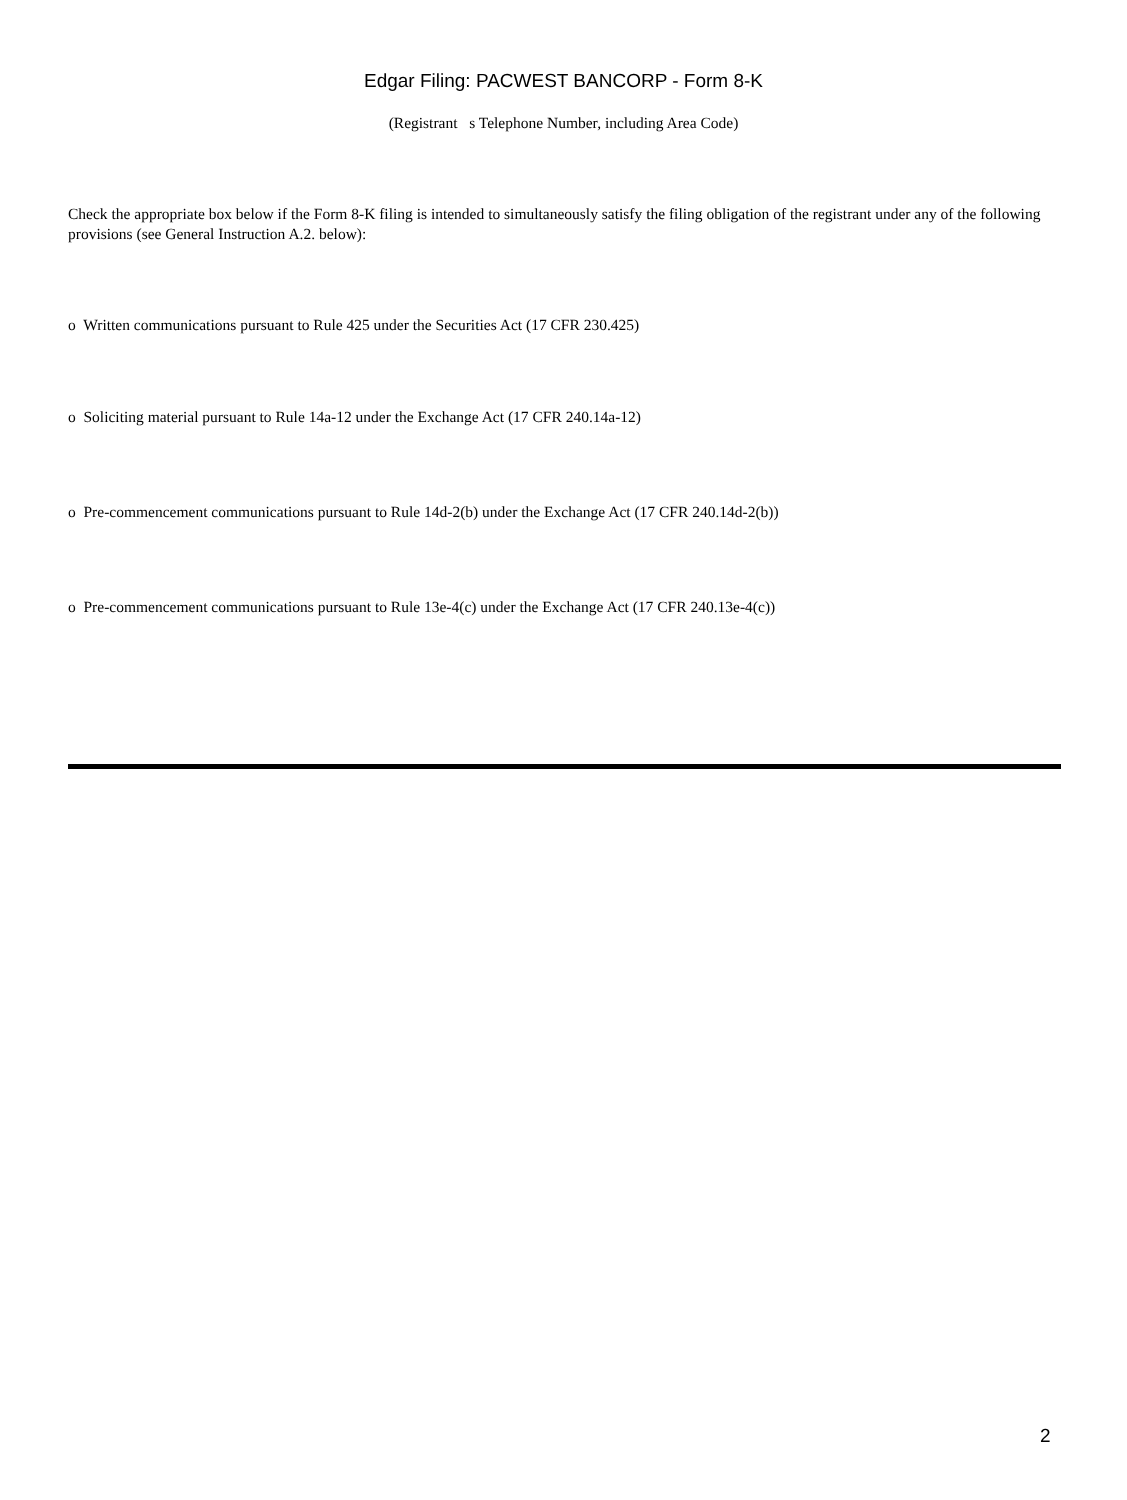Edgar Filing: PACWEST BANCORP - Form 8-K
(Registrant s Telephone Number, including Area Code)
Check the appropriate box below if the Form 8-K filing is intended to simultaneously satisfy the filing obligation of the registrant under any of the following provisions (see General Instruction A.2. below):
o Written communications pursuant to Rule 425 under the Securities Act (17 CFR 230.425)
o Soliciting material pursuant to Rule 14a-12 under the Exchange Act (17 CFR 240.14a-12)
o Pre-commencement communications pursuant to Rule 14d-2(b) under the Exchange Act (17 CFR 240.14d-2(b))
o Pre-commencement communications pursuant to Rule 13e-4(c) under the Exchange Act (17 CFR 240.13e-4(c))
2